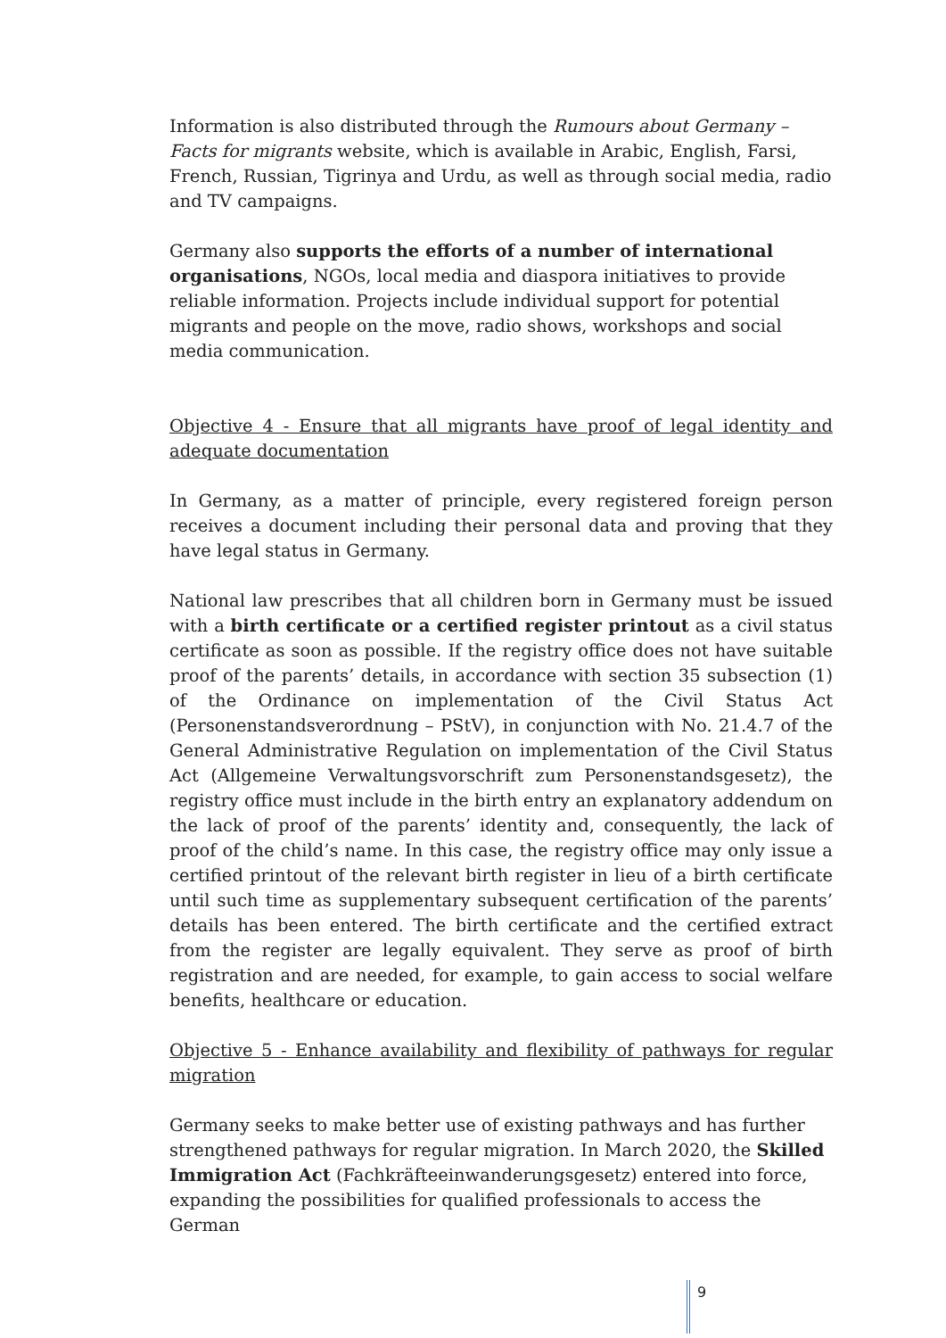Information is also distributed through the Rumours about Germany – Facts for migrants website, which is available in Arabic, English, Farsi, French, Russian, Tigrinya and Urdu, as well as through social media, radio and TV campaigns.
Germany also supports the efforts of a number of international organisations, NGOs, local media and diaspora initiatives to provide reliable information. Projects include individual support for potential migrants and people on the move, radio shows, workshops and social media communication.
Objective 4 - Ensure that all migrants have proof of legal identity and adequate documentation
In Germany, as a matter of principle, every registered foreign person receives a document including their personal data and proving that they have legal status in Germany.
National law prescribes that all children born in Germany must be issued with a birth certificate or a certified register printout as a civil status certificate as soon as possible. If the registry office does not have suitable proof of the parents’ details, in accordance with section 35 subsection (1) of the Ordinance on implementation of the Civil Status Act (Personenstandsverordnung – PStV), in conjunction with No. 21.4.7 of the General Administrative Regulation on implementation of the Civil Status Act (Allgemeine Verwaltungsvorschrift zum Personenstandsgesetz), the registry office must include in the birth entry an explanatory addendum on the lack of proof of the parents’ identity and, consequently, the lack of proof of the child’s name. In this case, the registry office may only issue a certified printout of the relevant birth register in lieu of a birth certificate until such time as supplementary subsequent certification of the parents’ details has been entered. The birth certificate and the certified extract from the register are legally equivalent. They serve as proof of birth registration and are needed, for example, to gain access to social welfare benefits, healthcare or education.
Objective 5 - Enhance availability and flexibility of pathways for regular migration
Germany seeks to make better use of existing pathways and has further strengthened pathways for regular migration. In March 2020, the Skilled Immigration Act (Fachkräfteeinwanderungsgesetz) entered into force, expanding the possibilities for qualified professionals to access the German
9